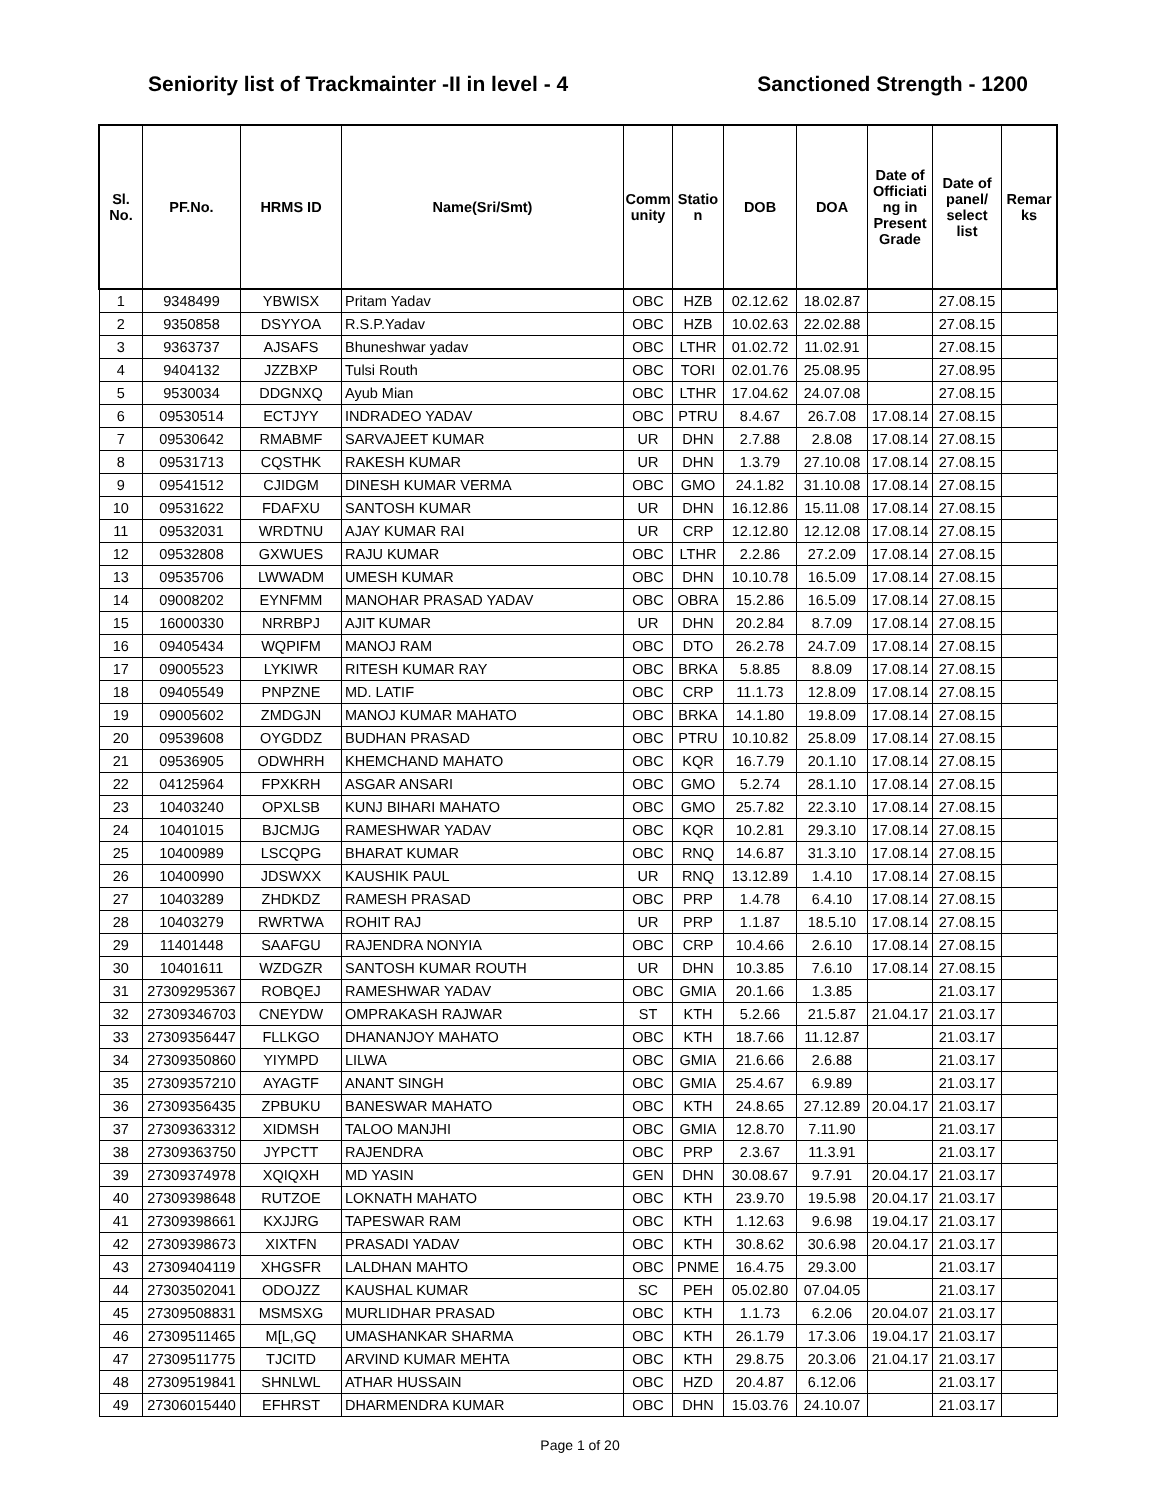Seniority list of Trackmainter -II in level - 4 Sanctioned Strength - 1200
| Sl. No. | PF.No. | HRMS ID | Name(Sri/Smt) | Comm unity | Statio n | DOB | DOA | Date of Officiati ng in Present Grade | Date of panel/ select list | Remar ks |
| --- | --- | --- | --- | --- | --- | --- | --- | --- | --- | --- |
| 1 | 9348499 | YBWISX | Pritam Yadav | OBC | HZB | 02.12.62 | 18.02.87 | | 27.08.15 | |
| 2 | 9350858 | DSYYOA | R.S.P.Yadav | OBC | HZB | 10.02.63 | 22.02.88 | | 27.08.15 | |
| 3 | 9363737 | AJSAFS | Bhuneshwar yadav | OBC | LTHR | 01.02.72 | 11.02.91 | | 27.08.15 | |
| 4 | 9404132 | JZZBXP | Tulsi Routh | OBC | TORI | 02.01.76 | 25.08.95 | | 27.08.95 | |
| 5 | 9530034 | DDGNXQ | Ayub Mian | OBC | LTHR | 17.04.62 | 24.07.08 | | 27.08.15 | |
| 6 | 09530514 | ECTJYY | INDRADEO YADAV | OBC | PTRU | 8.4.67 | 26.7.08 | 17.08.14 | 27.08.15 | |
| 7 | 09530642 | RMABMF | SARVAJEET KUMAR | UR | DHN | 2.7.88 | 2.8.08 | 17.08.14 | 27.08.15 | |
| 8 | 09531713 | CQSTHK | RAKESH KUMAR | UR | DHN | 1.3.79 | 27.10.08 | 17.08.14 | 27.08.15 | |
| 9 | 09541512 | CJIDGM | DINESH KUMAR VERMA | OBC | GMO | 24.1.82 | 31.10.08 | 17.08.14 | 27.08.15 | |
| 10 | 09531622 | FDAFXU | SANTOSH KUMAR | UR | DHN | 16.12.86 | 15.11.08 | 17.08.14 | 27.08.15 | |
| 11 | 09532031 | WRDTNU | AJAY KUMAR RAI | UR | CRP | 12.12.80 | 12.12.08 | 17.08.14 | 27.08.15 | |
| 12 | 09532808 | GXWUES | RAJU KUMAR | OBC | LTHR | 2.2.86 | 27.2.09 | 17.08.14 | 27.08.15 | |
| 13 | 09535706 | LWWADM | UMESH KUMAR | OBC | DHN | 10.10.78 | 16.5.09 | 17.08.14 | 27.08.15 | |
| 14 | 09008202 | EYNFMM | MANOHAR PRASAD YADAV | OBC | OBRA | 15.2.86 | 16.5.09 | 17.08.14 | 27.08.15 | |
| 15 | 16000330 | NRRBPJ | AJIT KUMAR | UR | DHN | 20.2.84 | 8.7.09 | 17.08.14 | 27.08.15 | |
| 16 | 09405434 | WQPIFM | MANOJ RAM | OBC | DTO | 26.2.78 | 24.7.09 | 17.08.14 | 27.08.15 | |
| 17 | 09005523 | LYKIWR | RITESH KUMAR RAY | OBC | BRKA | 5.8.85 | 8.8.09 | 17.08.14 | 27.08.15 | |
| 18 | 09405549 | PNPZNE | MD. LATIF | OBC | CRP | 11.1.73 | 12.8.09 | 17.08.14 | 27.08.15 | |
| 19 | 09005602 | ZMDGJN | MANOJ KUMAR MAHATO | OBC | BRKA | 14.1.80 | 19.8.09 | 17.08.14 | 27.08.15 | |
| 20 | 09539608 | OYGDDZ | BUDHAN PRASAD | OBC | PTRU | 10.10.82 | 25.8.09 | 17.08.14 | 27.08.15 | |
| 21 | 09536905 | ODWHRH | KHEMCHAND MAHATO | OBC | KQR | 16.7.79 | 20.1.10 | 17.08.14 | 27.08.15 | |
| 22 | 04125964 | FPXKRH | ASGAR ANSARI | OBC | GMO | 5.2.74 | 28.1.10 | 17.08.14 | 27.08.15 | |
| 23 | 10403240 | OPXLSB | KUNJ BIHARI MAHATO | OBC | GMO | 25.7.82 | 22.3.10 | 17.08.14 | 27.08.15 | |
| 24 | 10401015 | BJCMJG | RAMESHWAR YADAV | OBC | KQR | 10.2.81 | 29.3.10 | 17.08.14 | 27.08.15 | |
| 25 | 10400989 | LSCQPG | BHARAT KUMAR | OBC | RNQ | 14.6.87 | 31.3.10 | 17.08.14 | 27.08.15 | |
| 26 | 10400990 | JDSWXX | KAUSHIK PAUL | UR | RNQ | 13.12.89 | 1.4.10 | 17.08.14 | 27.08.15 | |
| 27 | 10403289 | ZHDKDZ | RAMESH PRASAD | OBC | PRP | 1.4.78 | 6.4.10 | 17.08.14 | 27.08.15 | |
| 28 | 10403279 | RWRTWA | ROHIT RAJ | UR | PRP | 1.1.87 | 18.5.10 | 17.08.14 | 27.08.15 | |
| 29 | 11401448 | SAAFGU | RAJENDRA NONYIA | OBC | CRP | 10.4.66 | 2.6.10 | 17.08.14 | 27.08.15 | |
| 30 | 10401611 | WZDGZR | SANTOSH KUMAR ROUTH | UR | DHN | 10.3.85 | 7.6.10 | 17.08.14 | 27.08.15 | |
| 31 | 27309295367 | ROBQEJ | RAMESHWAR YADAV | OBC | GMIA | 20.1.66 | 1.3.85 | | 21.03.17 | |
| 32 | 27309346703 | CNEYDW | OMPRAKASH RAJWAR | ST | KTH | 5.2.66 | 21.5.87 | 21.04.17 | 21.03.17 | |
| 33 | 27309356447 | FLLKGO | DHANANJOY MAHATO | OBC | KTH | 18.7.66 | 11.12.87 | | 21.03.17 | |
| 34 | 27309350860 | YIYMPD | LILWA | OBC | GMIA | 21.6.66 | 2.6.88 | | 21.03.17 | |
| 35 | 27309357210 | AYAGTF | ANANT SINGH | OBC | GMIA | 25.4.67 | 6.9.89 | | 21.03.17 | |
| 36 | 27309356435 | ZPBUKU | BANESWAR MAHATO | OBC | KTH | 24.8.65 | 27.12.89 | 20.04.17 | 21.03.17 | |
| 37 | 27309363312 | XIDMSH | TALOO MANJHI | OBC | GMIA | 12.8.70 | 7.11.90 | | 21.03.17 | |
| 38 | 27309363750 | JYPCTT | RAJENDRA | OBC | PRP | 2.3.67 | 11.3.91 | | 21.03.17 | |
| 39 | 27309374978 | XQIQXH | MD YASIN | GEN | DHN | 30.08.67 | 9.7.91 | 20.04.17 | 21.03.17 | |
| 40 | 27309398648 | RUTZOE | LOKNATH MAHATO | OBC | KTH | 23.9.70 | 19.5.98 | 20.04.17 | 21.03.17 | |
| 41 | 27309398661 | KXJJRG | TAPESWAR RAM | OBC | KTH | 1.12.63 | 9.6.98 | 19.04.17 | 21.03.17 | |
| 42 | 27309398673 | XIXTFN | PRASADI YADAV | OBC | KTH | 30.8.62 | 30.6.98 | 20.04.17 | 21.03.17 | |
| 43 | 27309404119 | XHGSFR | LALDHAN MAHTO | OBC | PNME | 16.4.75 | 29.3.00 | | 21.03.17 | |
| 44 | 27303502041 | ODOJZZ | KAUSHAL KUMAR | SC | PEH | 05.02.80 | 07.04.05 | | 21.03.17 | |
| 45 | 27309508831 | MSMSXG | MURLIDHAR PRASAD | OBC | KTH | 1.1.73 | 6.2.06 | 20.04.07 | 21.03.17 | |
| 46 | 27309511465 | M[L,GQ | UMASHANKAR SHARMA | OBC | KTH | 26.1.79 | 17.3.06 | 19.04.17 | 21.03.17 | |
| 47 | 27309511775 | TJCITD | ARVIND KUMAR MEHTA | OBC | KTH | 29.8.75 | 20.3.06 | 21.04.17 | 21.03.17 | |
| 48 | 27309519841 | SHNLWL | ATHAR HUSSAIN | OBC | HZD | 20.4.87 | 6.12.06 | | 21.03.17 | |
| 49 | 27306015440 | EFHRST | DHARMENDRA KUMAR | OBC | DHN | 15.03.76 | 24.10.07 | | 21.03.17 | |
Page 1 of 20